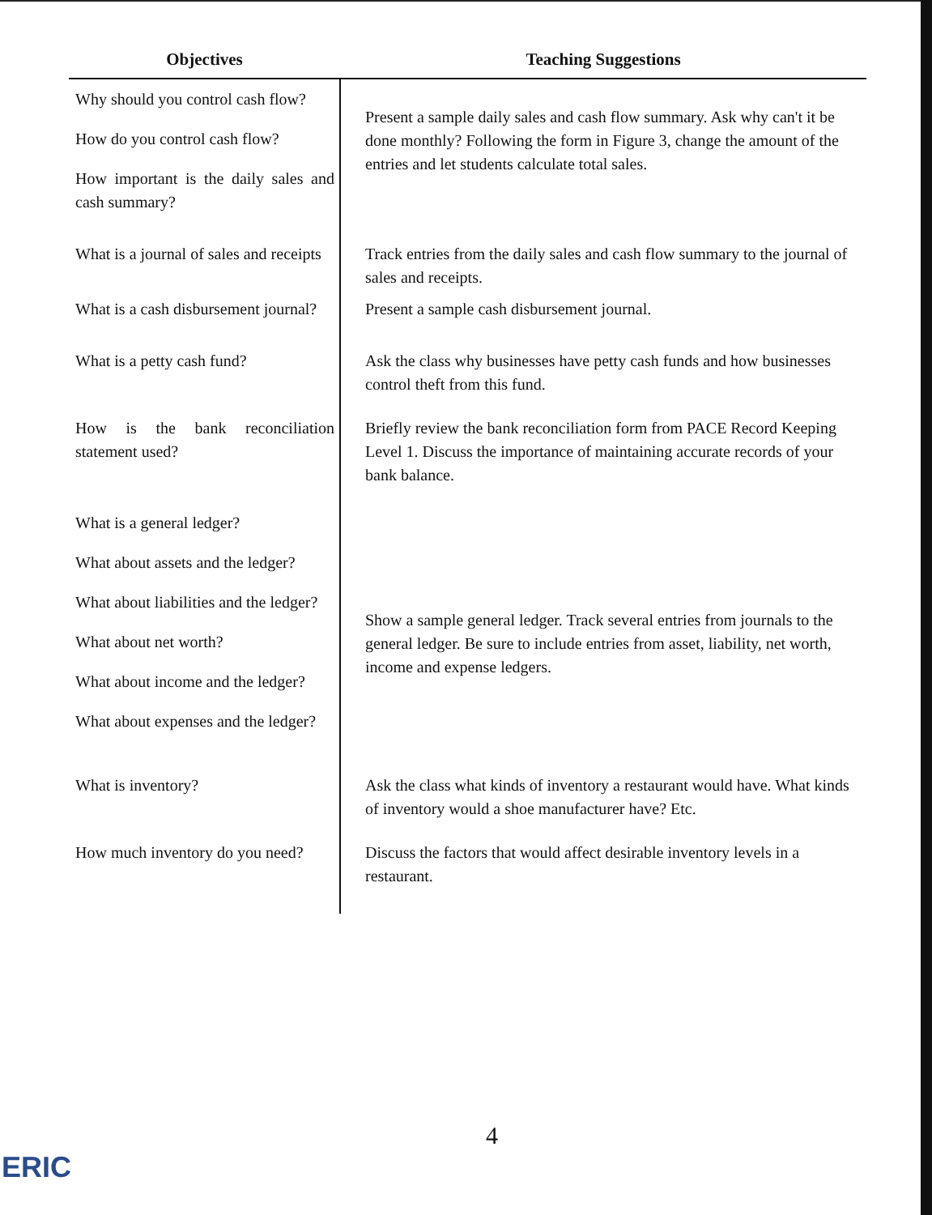| Objectives | Teaching Suggestions |
| --- | --- |
| Why should you control cash flow? How do you control cash flow? How important is the daily sales and cash summary? | Present a sample daily sales and cash flow summary. Ask why can't it be done monthly? Following the form in Figure 3, change the amount of the entries and let students calculate total sales. |
| What is a journal of sales and receipts | Track entries from the daily sales and cash flow summary to the journal of sales and receipts. |
| What is a cash disbursement journal? | Present a sample cash disbursement journal. |
| What is a petty cash fund? | Ask the class why businesses have petty cash funds and how businesses control theft from this fund. |
| How is the bank reconciliation statement used? | Briefly review the bank reconciliation form from PACE Record Keeping Level 1. Discuss the importance of maintaining accurate records of your bank balance. |
| What is a general ledger? What about assets and the ledger? What about liabilities and the ledger? What about net worth? What about income and the ledger? What about expenses and the ledger? | Show a sample general ledger. Track several entries from journals to the general ledger. Be sure to include entries from asset, liability, net worth, income and expense ledgers. |
| What is inventory? | Ask the class what kinds of inventory a restaurant would have. What kinds of inventory would a shoe manufacturer have? Etc. |
| How much inventory do you need? | Discuss the factors that would affect desirable inventory levels in a restaurant. |
4
ERIC